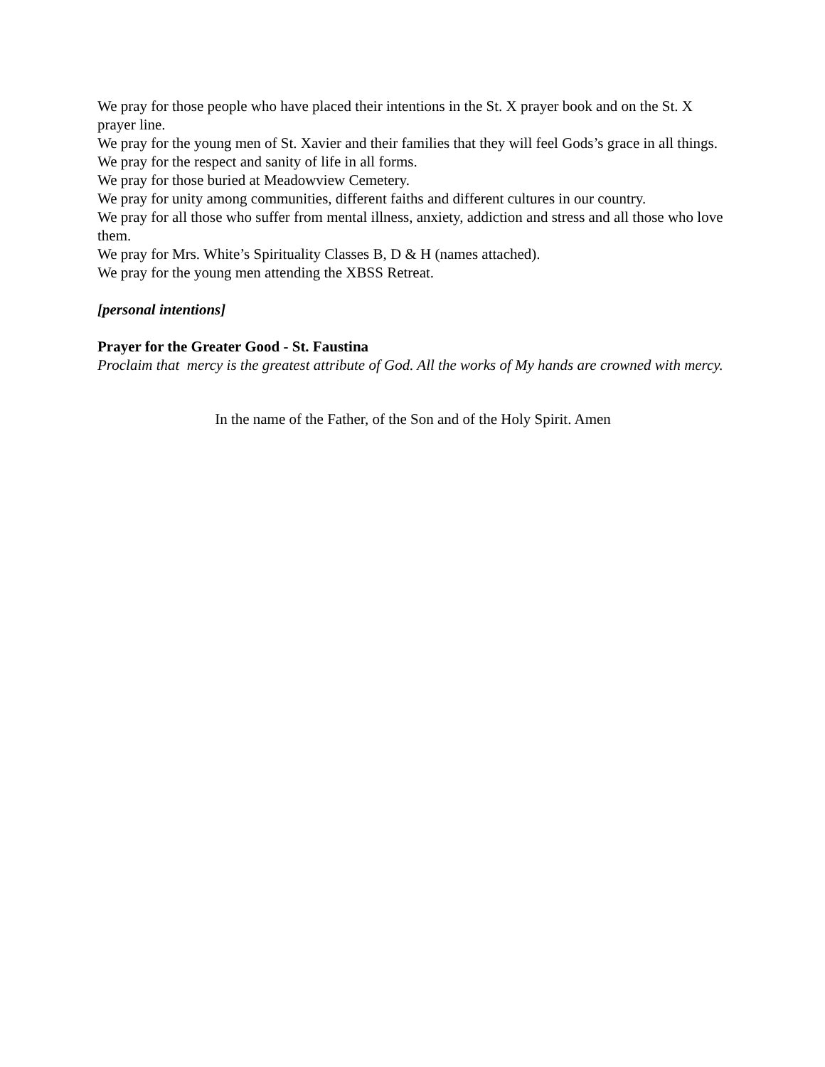We pray for those people who have placed their intentions in the St. X prayer book and on the St. X prayer line.
We pray for the young men of St. Xavier and their families that they will feel Gods’s grace in all things.
We pray for the respect and sanity of life in all forms.
We pray for those buried at Meadowview Cemetery.
We pray for unity among communities, different faiths and different cultures in our country.
We pray for all those who suffer from mental illness, anxiety, addiction and stress and all those who love them.
We pray for Mrs. White’s Spirituality Classes B, D & H (names attached).
We pray for the young men attending the XBSS Retreat.
[personal intentions]
Prayer for the Greater Good - St. Faustina
Proclaim that mercy is the greatest attribute of God. All the works of My hands are crowned with mercy.
In the name of the Father, of the Son and of the Holy Spirit. Amen